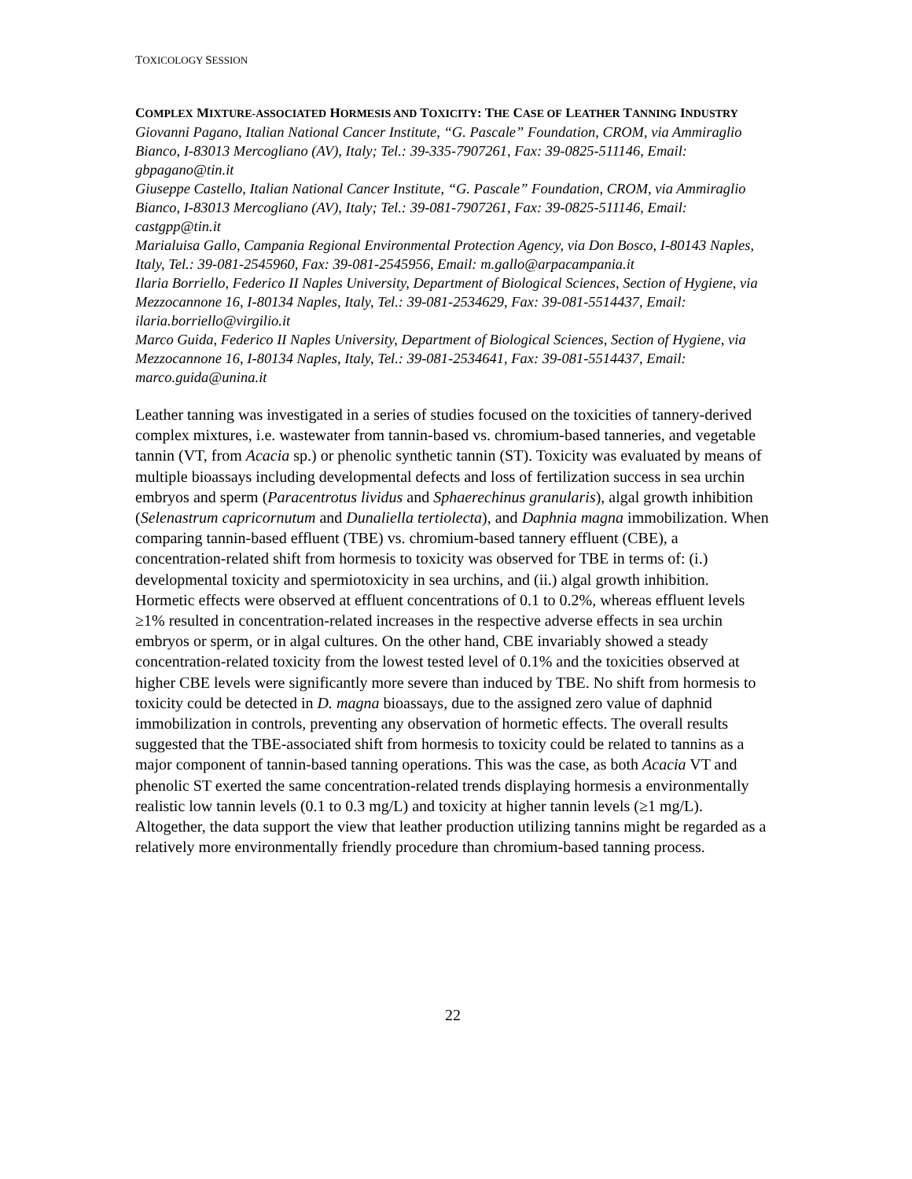TOXICOLOGY SESSION
COMPLEX MIXTURE-ASSOCIATED HORMESIS AND TOXICITY: THE CASE OF LEATHER TANNING INDUSTRY
Giovanni Pagano, Italian National Cancer Institute, “G. Pascale” Foundation, CROM, via Ammiraglio Bianco, I-83013 Mercogliano (AV), Italy; Tel.: 39-335-7907261, Fax: 39-0825-511146, Email: gbpagano@tin.it
Giuseppe Castello, Italian National Cancer Institute, “G. Pascale” Foundation, CROM, via Ammiraglio Bianco, I-83013 Mercogliano (AV), Italy; Tel.: 39-081-7907261, Fax: 39-0825-511146, Email: castgpp@tin.it
Marialuisa Gallo, Campania Regional Environmental Protection Agency, via Don Bosco, I-80143 Naples, Italy, Tel.: 39-081-2545960, Fax: 39-081-2545956, Email: m.gallo@arpacampania.it
Ilaria Borriello, Federico II Naples University, Department of Biological Sciences, Section of Hygiene, via Mezzocannone 16, I-80134 Naples, Italy, Tel.: 39-081-2534629, Fax: 39-081-5514437, Email: ilaria.borriello@virgilio.it
Marco Guida, Federico II Naples University, Department of Biological Sciences, Section of Hygiene, via Mezzocannone 16, I-80134 Naples, Italy, Tel.: 39-081-2534641, Fax: 39-081-5514437, Email: marco.guida@unina.it
Leather tanning was investigated in a series of studies focused on the toxicities of tannery-derived complex mixtures, i.e. wastewater from tannin-based vs. chromium-based tanneries, and vegetable tannin (VT, from Acacia sp.) or phenolic synthetic tannin (ST). Toxicity was evaluated by means of multiple bioassays including developmental defects and loss of fertilization success in sea urchin embryos and sperm (Paracentrotus lividus and Sphaerechinus granularis), algal growth inhibition (Selenastrum capricornutum and Dunaliella tertiolecta), and Daphnia magna immobilization. When comparing tannin-based effluent (TBE) vs. chromium-based tannery effluent (CBE), a concentration-related shift from hormesis to toxicity was observed for TBE in terms of: (i.) developmental toxicity and spermiotoxicity in sea urchins, and (ii.) algal growth inhibition. Hormetic effects were observed at effluent concentrations of 0.1 to 0.2%, whereas effluent levels ≥1% resulted in concentration-related increases in the respective adverse effects in sea urchin embryos or sperm, or in algal cultures. On the other hand, CBE invariably showed a steady concentration-related toxicity from the lowest tested level of 0.1% and the toxicities observed at higher CBE levels were significantly more severe than induced by TBE. No shift from hormesis to toxicity could be detected in D. magna bioassays, due to the assigned zero value of daphnid immobilization in controls, preventing any observation of hormetic effects. The overall results suggested that the TBE-associated shift from hormesis to toxicity could be related to tannins as a major component of tannin-based tanning operations. This was the case, as both Acacia VT and phenolic ST exerted the same concentration-related trends displaying hormesis a environmentally realistic low tannin levels (0.1 to 0.3 mg/L) and toxicity at higher tannin levels (≥1 mg/L). Altogether, the data support the view that leather production utilizing tannins might be regarded as a relatively more environmentally friendly procedure than chromium-based tanning process.
22